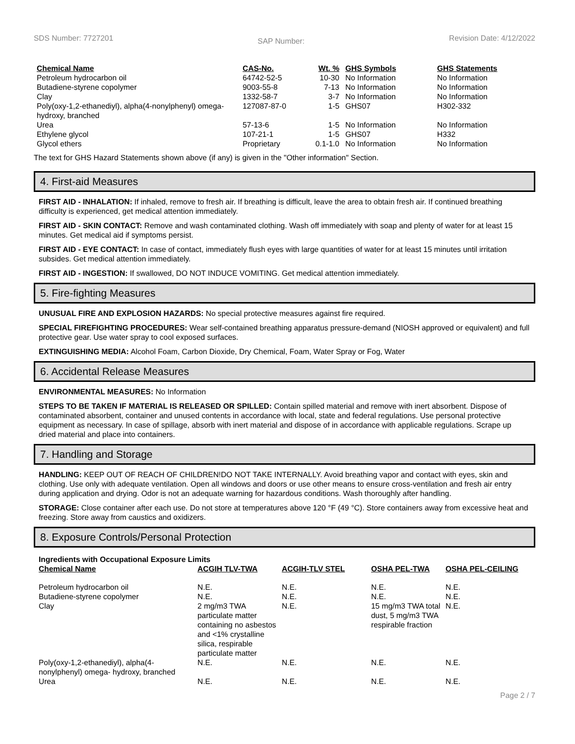SDS Number: 7727201 SAP Number: Revision Date: 4/12/2022
| Chemical Name | CAS-No. | Wt. % | GHS Symbols | GHS Statements |
| --- | --- | --- | --- | --- |
| Petroleum hydrocarbon oil | 64742-52-5 | 10-30 | No Information | No Information |
| Butadiene-styrene copolymer | 9003-55-8 | 7-13 | No Information | No Information |
| Clay | 1332-58-7 | 3-7 | No Information | No Information |
| Poly(oxy-1,2-ethanediyl), alpha(4-nonylphenyl) omega- hydroxy, branched | 127087-87-0 | 1-5 | GHS07 | H302-332 |
| Urea | 57-13-6 | 1-5 | No Information | No Information |
| Ethylene glycol | 107-21-1 | 1-5 | GHS07 | H332 |
| Glycol ethers | Proprietary | 0.1-1.0 | No Information | No Information |
The text for GHS Hazard Statements shown above (if any) is given in the "Other information" Section.
4. First-aid Measures
FIRST AID - INHALATION: If inhaled, remove to fresh air. If breathing is difficult, leave the area to obtain fresh air. If continued breathing difficulty is experienced, get medical attention immediately.
FIRST AID - SKIN CONTACT: Remove and wash contaminated clothing. Wash off immediately with soap and plenty of water for at least 15 minutes. Get medical aid if symptoms persist.
FIRST AID - EYE CONTACT: In case of contact, immediately flush eyes with large quantities of water for at least 15 minutes until irritation subsides. Get medical attention immediately.
FIRST AID - INGESTION: If swallowed, DO NOT INDUCE VOMITING. Get medical attention immediately.
5. Fire-fighting Measures
UNUSUAL FIRE AND EXPLOSION HAZARDS: No special protective measures against fire required.
SPECIAL FIREFIGHTING PROCEDURES: Wear self-contained breathing apparatus pressure-demand (NIOSH approved or equivalent) and full protective gear. Use water spray to cool exposed surfaces.
EXTINGUISHING MEDIA: Alcohol Foam, Carbon Dioxide, Dry Chemical, Foam, Water Spray or Fog, Water
6. Accidental Release Measures
ENVIRONMENTAL MEASURES: No Information
STEPS TO BE TAKEN IF MATERIAL IS RELEASED OR SPILLED: Contain spilled material and remove with inert absorbent. Dispose of contaminated absorbent, container and unused contents in accordance with local, state and federal regulations. Use personal protective equipment as necessary. In case of spillage, absorb with inert material and dispose of in accordance with applicable regulations. Scrape up dried material and place into containers.
7. Handling and Storage
HANDLING: KEEP OUT OF REACH OF CHILDREN!DO NOT TAKE INTERNALLY. Avoid breathing vapor and contact with eyes, skin and clothing. Use only with adequate ventilation. Open all windows and doors or use other means to ensure cross-ventilation and fresh air entry during application and drying. Odor is not an adequate warning for hazardous conditions. Wash thoroughly after handling.
STORAGE: Close container after each use. Do not store at temperatures above 120 °F (49 °C). Store containers away from excessive heat and freezing. Store away from caustics and oxidizers.
8. Exposure Controls/Personal Protection
| Ingredients with Occupational Exposure Limits | | | | |
| --- | --- | --- | --- | --- |
| Chemical Name | ACGIH TLV-TWA | ACGIH-TLV STEL | OSHA PEL-TWA | OSHA PEL-CEILING |
| Petroleum hydrocarbon oil | N.E. | N.E. | N.E. | N.E. |
| Butadiene-styrene copolymer | N.E. | N.E. | N.E. | N.E. |
| Clay | 2 mg/m3 TWA particulate matter containing no asbestos and <1% crystalline silica, respirable particulate matter | N.E. | 15 mg/m3 TWA total dust, 5 mg/m3 TWA respirable fraction | N.E. |
| Poly(oxy-1,2-ethanediyl), alpha(4-nonylphenyl) omega- hydroxy, branched | N.E. | N.E. | N.E. | N.E. |
| Urea | N.E. | N.E. | N.E. | N.E. |
Page 2 / 7